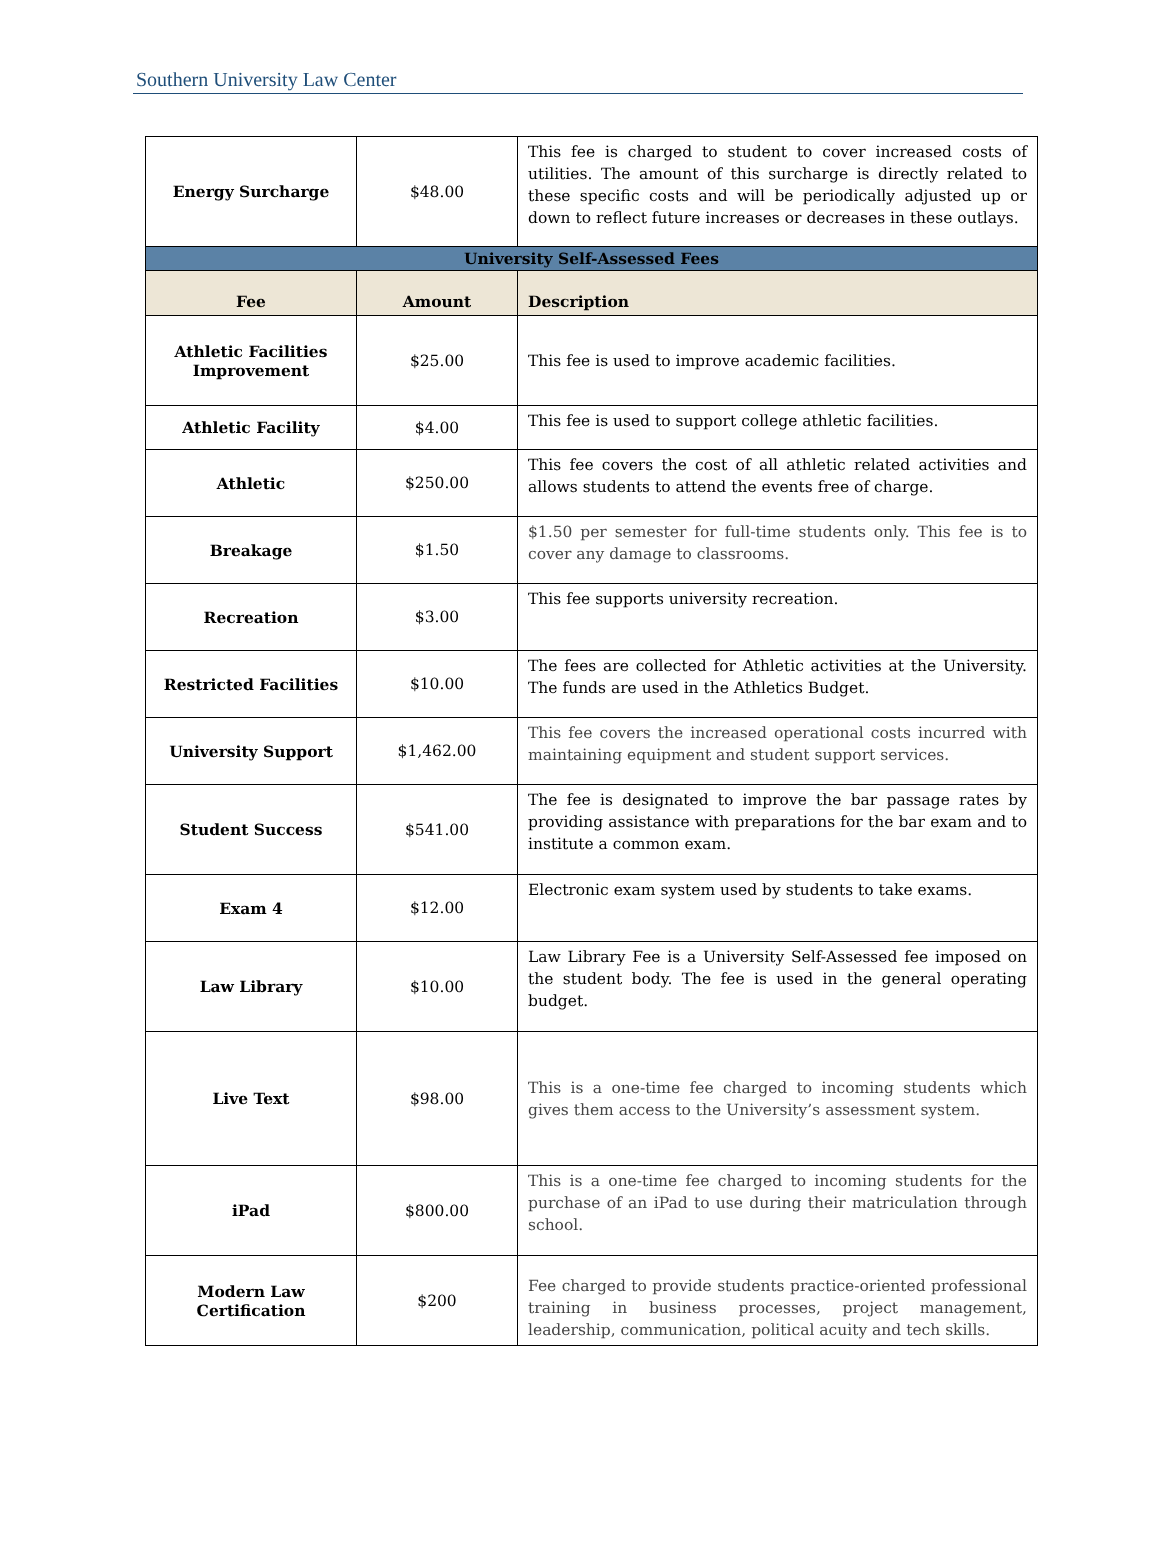Southern University Law Center
| Energy Surcharge | $48.00 | This fee is charged to student to cover increased costs of utilities. The amount of this surcharge is directly related to these specific costs and will be periodically adjusted up or down to reflect future increases or decreases in these outlays. |
| University Self-Assessed Fees | | |
| Fee | Amount | Description |
| Athletic Facilities Improvement | $25.00 | This fee is used to improve academic facilities. |
| Athletic Facility | $4.00 | This fee is used to support college athletic facilities. |
| Athletic | $250.00 | This fee covers the cost of all athletic related activities and allows students to attend the events free of charge. |
| Breakage | $1.50 | $1.50 per semester for full-time students only. This fee is to cover any damage to classrooms. |
| Recreation | $3.00 | This fee supports university recreation. |
| Restricted Facilities | $10.00 | The fees are collected for Athletic activities at the University. The funds are used in the Athletics Budget. |
| University Support | $1,462.00 | This fee covers the increased operational costs incurred with maintaining equipment and student support services. |
| Student Success | $541.00 | The fee is designated to improve the bar passage rates by providing assistance with preparations for the bar exam and to institute a common exam. |
| Exam 4 | $12.00 | Electronic exam system used by students to take exams. |
| Law Library | $10.00 | Law Library Fee is a University Self-Assessed fee imposed on the student body. The fee is used in the general operating budget. |
| Live Text | $98.00 | This is a one-time fee charged to incoming students which gives them access to the University’s assessment system. |
| iPad | $800.00 | This is a one-time fee charged to incoming students for the purchase of an iPad to use during their matriculation through school. |
| Modern Law Certification | $200 | Fee charged to provide students practice-oriented professional training in business processes, project management, leadership, communication, political acuity and tech skills. |